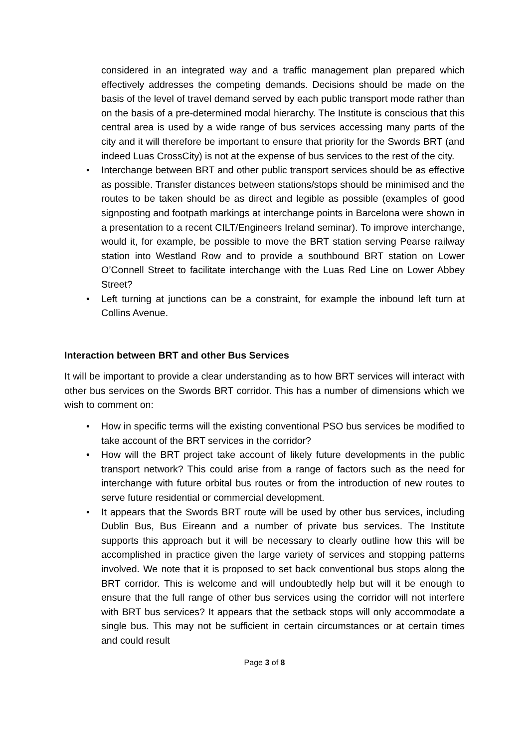considered in an integrated way and a traffic management plan prepared which effectively addresses the competing demands. Decisions should be made on the basis of the level of travel demand served by each public transport mode rather than on the basis of a pre-determined modal hierarchy. The Institute is conscious that this central area is used by a wide range of bus services accessing many parts of the city and it will therefore be important to ensure that priority for the Swords BRT (and indeed Luas CrossCity) is not at the expense of bus services to the rest of the city.
Interchange between BRT and other public transport services should be as effective as possible. Transfer distances between stations/stops should be minimised and the routes to be taken should be as direct and legible as possible (examples of good signposting and footpath markings at interchange points in Barcelona were shown in a presentation to a recent CILT/Engineers Ireland seminar). To improve interchange, would it, for example, be possible to move the BRT station serving Pearse railway station into Westland Row and to provide a southbound BRT station on Lower O’Connell Street to facilitate interchange with the Luas Red Line on Lower Abbey Street?
Left turning at junctions can be a constraint, for example the inbound left turn at Collins Avenue.
Interaction between BRT and other Bus Services
It will be important to provide a clear understanding as to how BRT services will interact with other bus services on the Swords BRT corridor. This has a number of dimensions which we wish to comment on:
How in specific terms will the existing conventional PSO bus services be modified to take account of the BRT services in the corridor?
How will the BRT project take account of likely future developments in the public transport network? This could arise from a range of factors such as the need for interchange with future orbital bus routes or from the introduction of new routes to serve future residential or commercial development.
It appears that the Swords BRT route will be used by other bus services, including Dublin Bus, Bus Eireann and a number of private bus services. The Institute supports this approach but it will be necessary to clearly outline how this will be accomplished in practice given the large variety of services and stopping patterns involved. We note that it is proposed to set back conventional bus stops along the BRT corridor. This is welcome and will undoubtedly help but will it be enough to ensure that the full range of other bus services using the corridor will not interfere with BRT bus services? It appears that the setback stops will only accommodate a single bus. This may not be sufficient in certain circumstances or at certain times and could result
Page 3 of 8